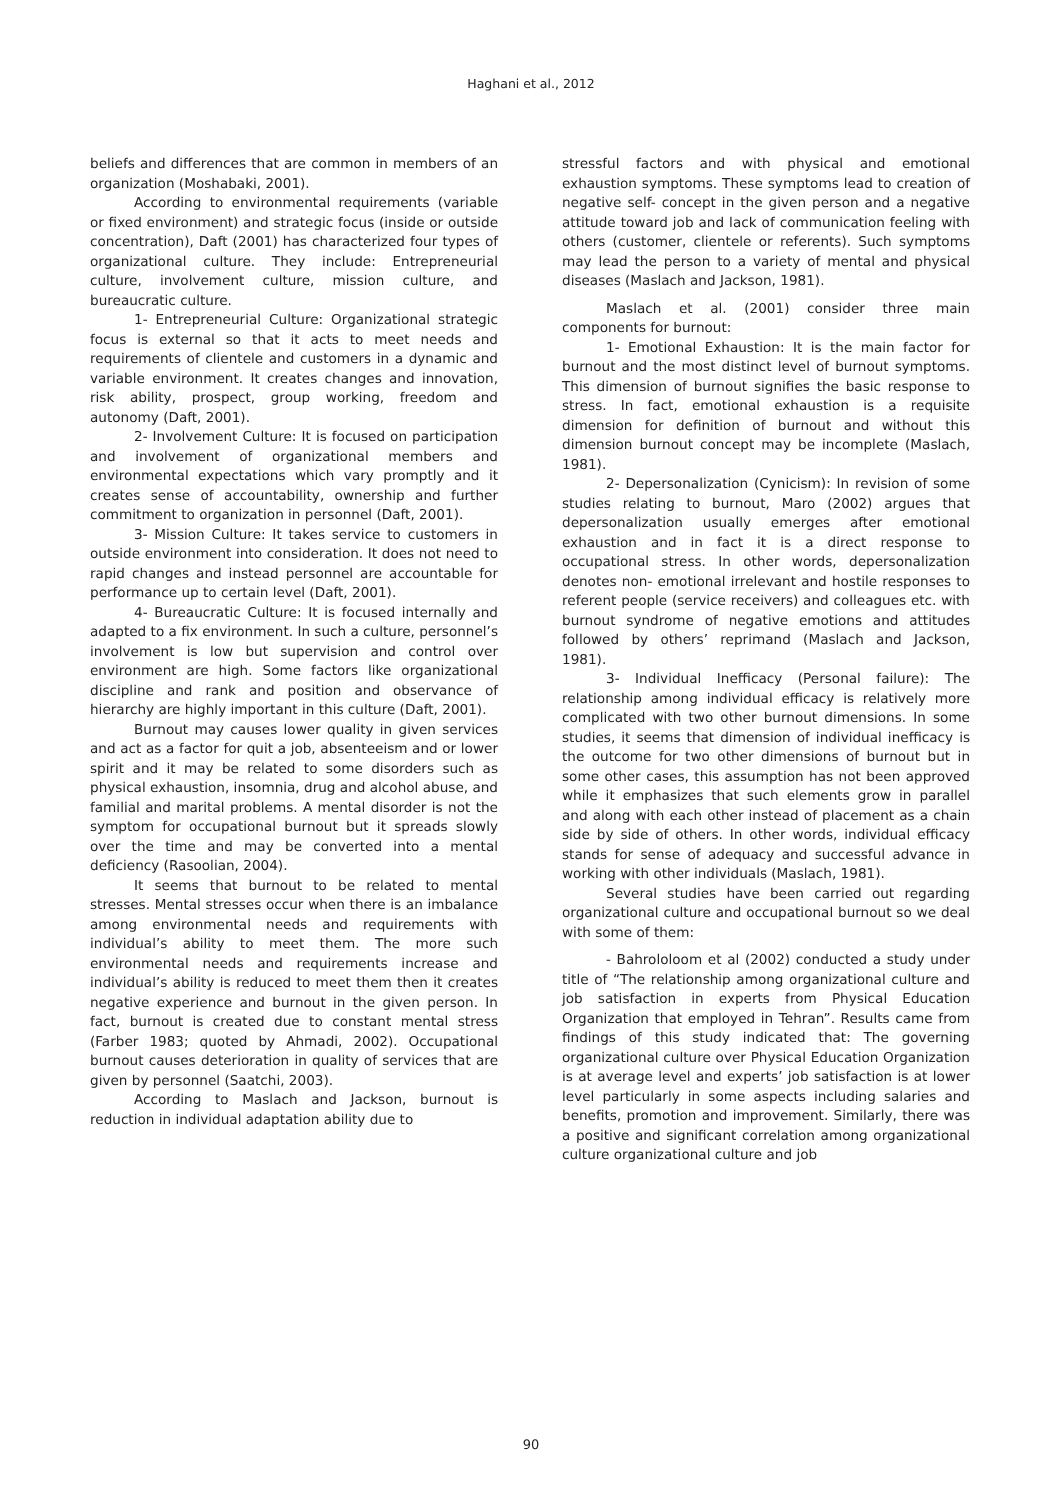Haghani et al., 2012
beliefs and differences that are common in members of an organization (Moshabaki, 2001).
According to environmental requirements (variable or fixed environment) and strategic focus (inside or outside concentration), Daft (2001) has characterized four types of organizational culture. They include: Entrepreneurial culture, involvement culture, mission culture, and bureaucratic culture.
1- Entrepreneurial Culture: Organizational strategic focus is external so that it acts to meet needs and requirements of clientele and customers in a dynamic and variable environment. It creates changes and innovation, risk ability, prospect, group working, freedom and autonomy (Daft, 2001).
2- Involvement Culture: It is focused on participation and involvement of organizational members and environmental expectations which vary promptly and it creates sense of accountability, ownership and further commitment to organization in personnel (Daft, 2001).
3- Mission Culture: It takes service to customers in outside environment into consideration. It does not need to rapid changes and instead personnel are accountable for performance up to certain level (Daft, 2001).
4- Bureaucratic Culture: It is focused internally and adapted to a fix environment. In such a culture, personnel’s involvement is low but supervision and control over environment are high. Some factors like organizational discipline and rank and position and observance of hierarchy are highly important in this culture (Daft, 2001).
Burnout may causes lower quality in given services and act as a factor for quit a job, absenteeism and or lower spirit and it may be related to some disorders such as physical exhaustion, insomnia, drug and alcohol abuse, and familial and marital problems. A mental disorder is not the symptom for occupational burnout but it spreads slowly over the time and may be converted into a mental deficiency (Rasoolian, 2004).
It seems that burnout to be related to mental stresses. Mental stresses occur when there is an imbalance among environmental needs and requirements with individual’s ability to meet them. The more such environmental needs and requirements increase and individual’s ability is reduced to meet them then it creates negative experience and burnout in the given person. In fact, burnout is created due to constant mental stress (Farber 1983; quoted by Ahmadi, 2002). Occupational burnout causes deterioration in quality of services that are given by personnel (Saatchi, 2003).
According to Maslach and Jackson, burnout is reduction in individual adaptation ability due to
stressful factors and with physical and emotional exhaustion symptoms. These symptoms lead to creation of negative self- concept in the given person and a negative attitude toward job and lack of communication feeling with others (customer, clientele or referents). Such symptoms may lead the person to a variety of mental and physical diseases (Maslach and Jackson, 1981).
Maslach et al. (2001) consider three main components for burnout:
1- Emotional Exhaustion: It is the main factor for burnout and the most distinct level of burnout symptoms. This dimension of burnout signifies the basic response to stress. In fact, emotional exhaustion is a requisite dimension for definition of burnout and without this dimension burnout concept may be incomplete (Maslach, 1981).
2- Depersonalization (Cynicism): In revision of some studies relating to burnout, Maro (2002) argues that depersonalization usually emerges after emotional exhaustion and in fact it is a direct response to occupational stress. In other words, depersonalization denotes non- emotional irrelevant and hostile responses to referent people (service receivers) and colleagues etc. with burnout syndrome of negative emotions and attitudes followed by others’ reprimand (Maslach and Jackson, 1981).
3- Individual Inefficacy (Personal failure): The relationship among individual efficacy is relatively more complicated with two other burnout dimensions. In some studies, it seems that dimension of individual inefficacy is the outcome for two other dimensions of burnout but in some other cases, this assumption has not been approved while it emphasizes that such elements grow in parallel and along with each other instead of placement as a chain side by side of others. In other words, individual efficacy stands for sense of adequacy and successful advance in working with other individuals (Maslach, 1981).
Several studies have been carried out regarding organizational culture and occupational burnout so we deal with some of them:
- Bahrololoom et al (2002) conducted a study under title of “The relationship among organizational culture and job satisfaction in experts from Physical Education Organization that employed in Tehran”. Results came from findings of this study indicated that: The governing organizational culture over Physical Education Organization is at average level and experts’ job satisfaction is at lower level particularly in some aspects including salaries and benefits, promotion and improvement. Similarly, there was a positive and significant correlation among organizational culture organizational culture and job
90